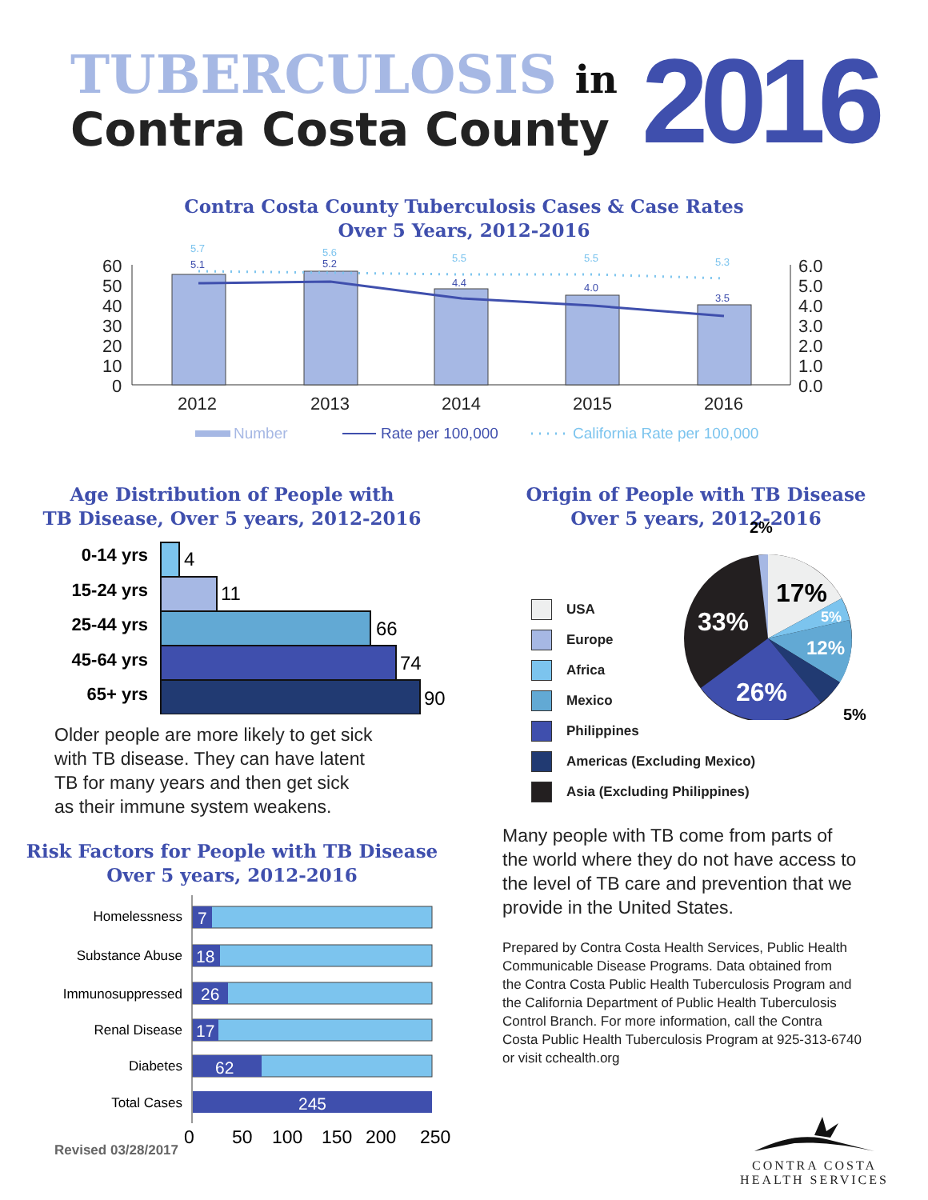TUBERCULOSIS in
Contra Costa County
2016
Contra Costa County Tuberculosis Cases & Case Rates
Over 5 Years, 2012-2016
60
50
40
30
20
10
0
6.0
5.0
4.0
3.0
2.0
1.0
0.0
2012
2013
2014
2015
2016
5.7
5.6
5.5
5.5
5.3
5.1
5.2
4.4
4.0
3.5
Number
Rate per 100,000
California Rate per 100,000
Age Distribution of People with
TB Disease, Over 5 years, 2012-2016
0-14 yrs
15-24 yrs
25-44 yrs
45-64 yrs
65+ yrs
4
11
66
74
90
Older people are more likely to get sick
with TB disease. They can have latent
TB for many years and then get sick
as their immune system weakens.
Risk Factors for People with TB Disease
Over 5 years, 2012-2016
Homelessness
Substance Abuse
Immunosuppressed
Renal Disease
Diabetes
Total Cases
7
18
26
17
62
245
0
50
100
150
200
250
Origin of People with TB Disease
Over 5 years, 2012-2016
USA
Europe
Africa
Mexico
Philippines
Americas (Excluding Mexico)
Asia (Excluding Philippines)
2%
17%
33%
5%
12%
26%
5%
Many people with TB come from parts of
the world where they do not have access to
the level of TB care and prevention that we
provide in the United States.
Prepared by Contra Costa Health Services, Public Health
Communicable Disease Programs. Data obtained from
the Contra Costa Public Health Tuberculosis Program and
the California Department of Public Health Tuberculosis
Control Branch. For more information, call the Contra
Costa Public Health Tuberculosis Program at 925-313-6740
or visit cchealth.org
CONTRA COSTA
HEALTH SERVICES
Revised 03/28/2017